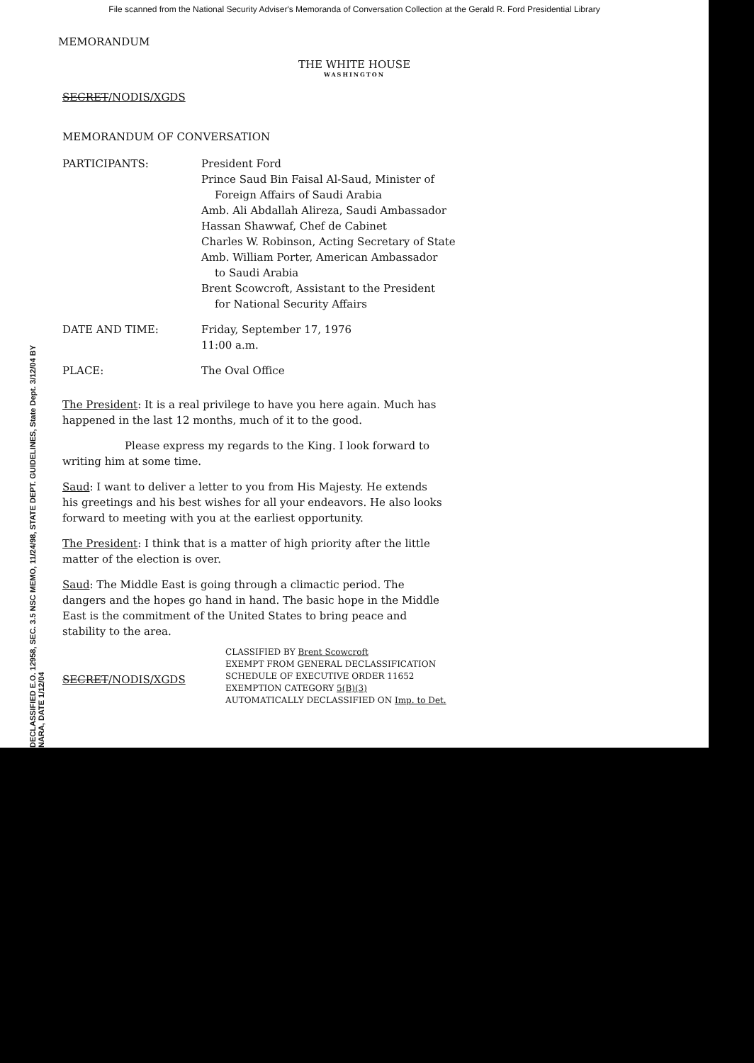File scanned from the National Security Adviser's Memoranda of Conversation Collection at the Gerald R. Ford Presidential Library
MEMORANDUM
THE WHITE HOUSE
WASHINGTON
SECRET/NODIS/XGDS
MEMORANDUM OF CONVERSATION
| PARTICIPANTS: | President Ford Prince Saud Bin Faisal Al-Saud, Minister of Foreign Affairs of Saudi Arabia Amb. Ali Abdallah Alireza, Saudi Ambassador Hassan Shawwaf, Chef de Cabinet Charles W. Robinson, Acting Secretary of State Amb. William Porter, American Ambassador to Saudi Arabia Brent Scowcroft, Assistant to the President for National Security Affairs |
| DATE AND TIME: | Friday, September 17, 1976 11:00 a.m. |
| PLACE: | The Oval Office |
The President: It is a real privilege to have you here again. Much has happened in the last 12 months, much of it to the good.
Please express my regards to the King. I look forward to writing him at some time.
Saud: I want to deliver a letter to you from His Majesty. He extends his greetings and his best wishes for all your endeavors. He also looks forward to meeting with you at the earliest opportunity.
The President: I think that is a matter of high priority after the little matter of the election is over.
Saud: The Middle East is going through a climactic period. The dangers and the hopes go hand in hand. The basic hope in the Middle East is the commitment of the United States to bring peace and stability to the area.
SECRET/NODIS/XGDS
CLASSIFIED BY Brent Scowcroft
EXEMPT FROM GENERAL DECLASSIFICATION
SCHEDULE OF EXECUTIVE ORDER 11652
EXEMPTION CATEGORY 5(B)(3)
AUTOMATICALLY DECLASSIFIED ON Imp. to Det.
DECLASSIFIED E.O. 12958, SEC. 3.5 NSC MEMO, 11/24/98, STATE DEPT. GUIDELINES, State Dept. 3/12/04 BY NARA, DATE 1/12/04